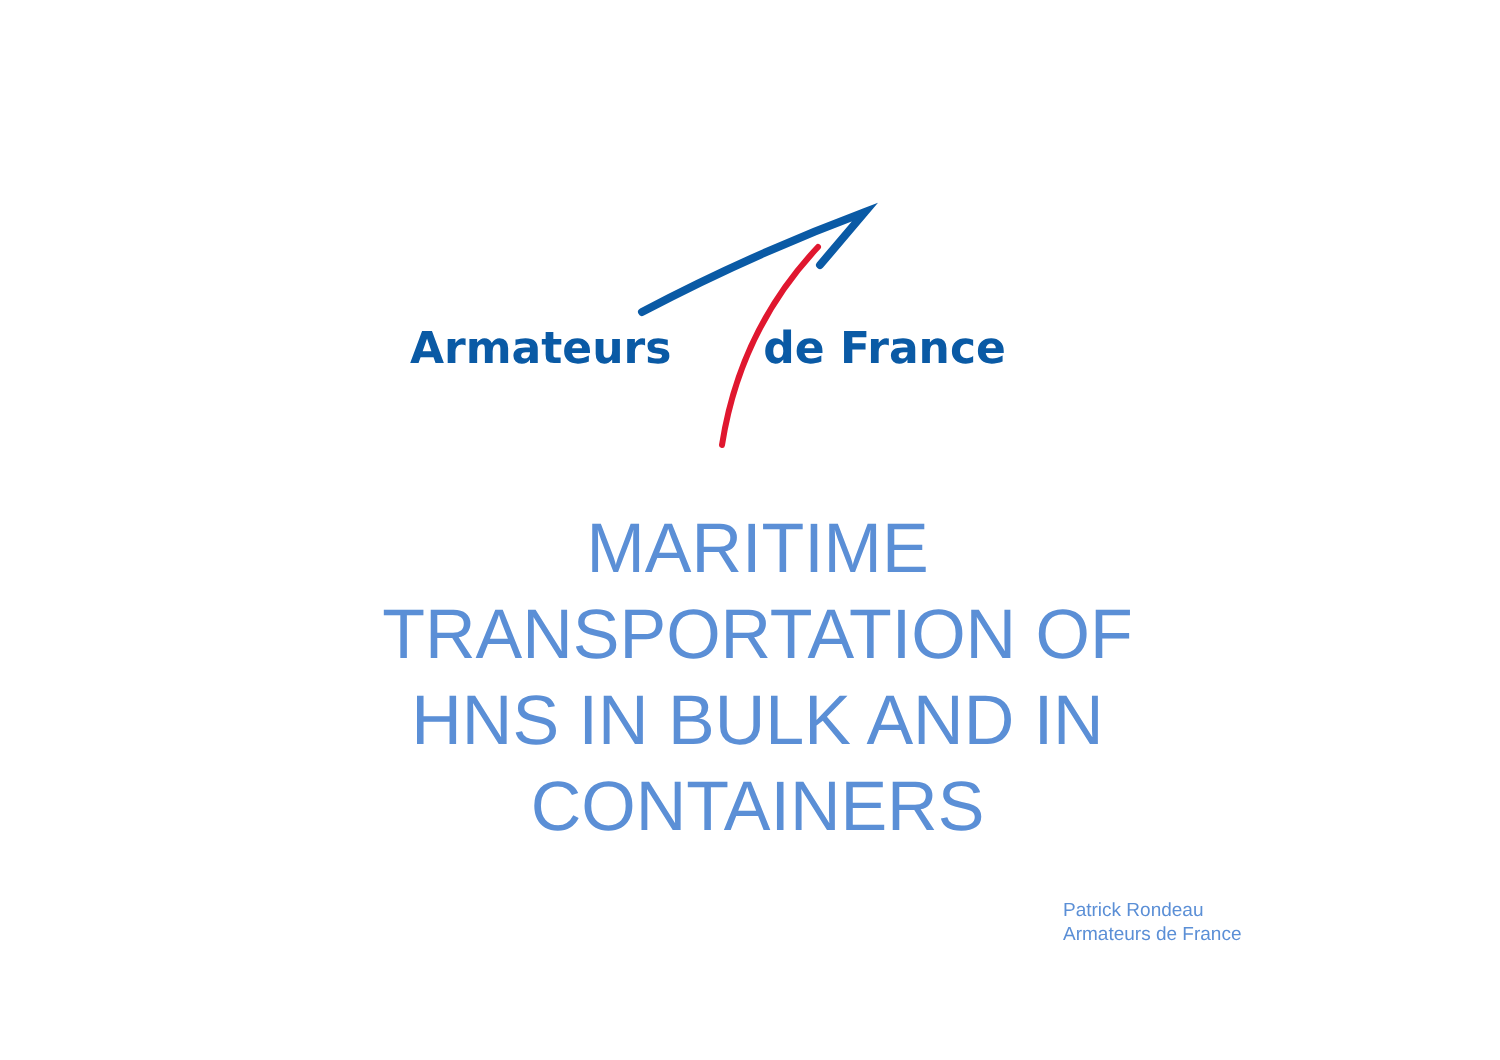Armateurs de France
MARITIME
TRANSPORTATION OF
HNS IN BULK AND IN
CONTAINERS
Patrick Rondeau
Armateurs de France